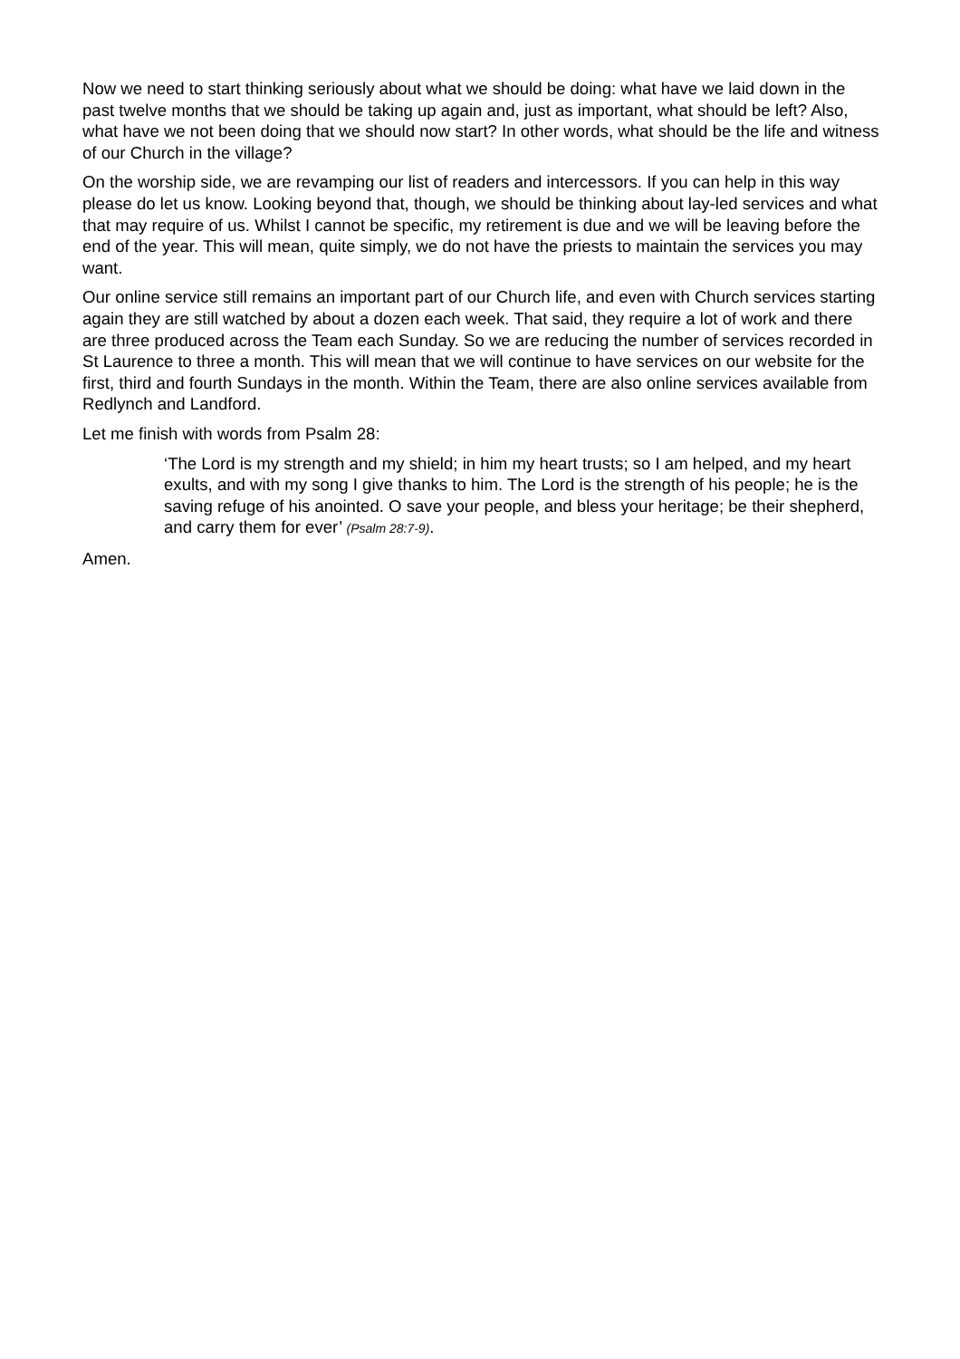Now we need to start thinking seriously about what we should be doing: what have we laid down in the past twelve months that we should be taking up again and, just as important, what should be left? Also, what have we not been doing that we should now start? In other words, what should be the life and witness of our Church in the village?
On the worship side, we are revamping our list of readers and intercessors. If you can help in this way please do let us know. Looking beyond that, though, we should be thinking about lay-led services and what that may require of us. Whilst I cannot be specific, my retirement is due and we will be leaving before the end of the year. This will mean, quite simply, we do not have the priests to maintain the services you may want.
Our online service still remains an important part of our Church life, and even with Church services starting again they are still watched by about a dozen each week. That said, they require a lot of work and there are three produced across the Team each Sunday. So we are reducing the number of services recorded in St Laurence to three a month. This will mean that we will continue to have services on our website for the first, third and fourth Sundays in the month. Within the Team, there are also online services available from Redlynch and Landford.
Let me finish with words from Psalm 28:
‘The Lord is my strength and my shield; in him my heart trusts; so I am helped, and my heart exults, and with my song I give thanks to him. The Lord is the strength of his people; he is the saving refuge of his anointed. O save your people, and bless your heritage; be their shepherd, and carry them for ever’ (Psalm 28:7-9).
Amen.